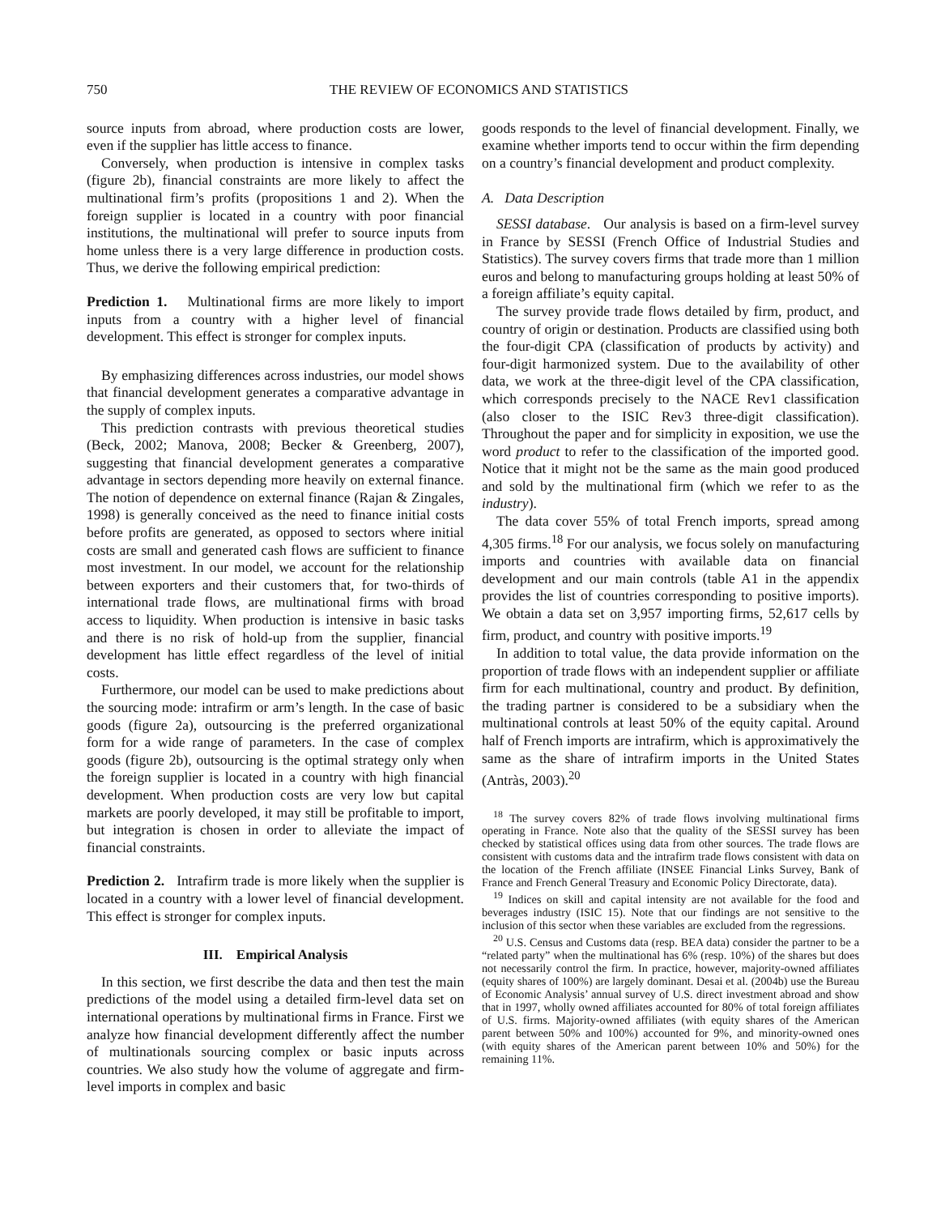750 THE REVIEW OF ECONOMICS AND STATISTICS
source inputs from abroad, where production costs are lower, even if the supplier has little access to finance.
Conversely, when production is intensive in complex tasks (figure 2b), financial constraints are more likely to affect the multinational firm’s profits (propositions 1 and 2). When the foreign supplier is located in a country with poor financial institutions, the multinational will prefer to source inputs from home unless there is a very large difference in production costs. Thus, we derive the following empirical prediction:
Prediction 1. Multinational firms are more likely to import inputs from a country with a higher level of financial development. This effect is stronger for complex inputs.
By emphasizing differences across industries, our model shows that financial development generates a comparative advantage in the supply of complex inputs.
This prediction contrasts with previous theoretical studies (Beck, 2002; Manova, 2008; Becker & Greenberg, 2007), suggesting that financial development generates a comparative advantage in sectors depending more heavily on external finance. The notion of dependence on external finance (Rajan & Zingales, 1998) is generally conceived as the need to finance initial costs before profits are generated, as opposed to sectors where initial costs are small and generated cash flows are sufficient to finance most investment. In our model, we account for the relationship between exporters and their customers that, for two-thirds of international trade flows, are multinational firms with broad access to liquidity. When production is intensive in basic tasks and there is no risk of hold-up from the supplier, financial development has little effect regardless of the level of initial costs.
Furthermore, our model can be used to make predictions about the sourcing mode: intrafirm or arm’s length. In the case of basic goods (figure 2a), outsourcing is the preferred organizational form for a wide range of parameters. In the case of complex goods (figure 2b), outsourcing is the optimal strategy only when the foreign supplier is located in a country with high financial development. When production costs are very low but capital markets are poorly developed, it may still be profitable to import, but integration is chosen in order to alleviate the impact of financial constraints.
Prediction 2. Intrafirm trade is more likely when the supplier is located in a country with a lower level of financial development. This effect is stronger for complex inputs.
III. Empirical Analysis
In this section, we first describe the data and then test the main predictions of the model using a detailed firm-level data set on international operations by multinational firms in France. First we analyze how financial development differently affect the number of multinationals sourcing complex or basic inputs across countries. We also study how the volume of aggregate and firm-level imports in complex and basic
goods responds to the level of financial development. Finally, we examine whether imports tend to occur within the firm depending on a country’s financial development and product complexity.
A. Data Description
SESSI database. Our analysis is based on a firm-level survey in France by SESSI (French Office of Industrial Studies and Statistics). The survey covers firms that trade more than 1 million euros and belong to manufacturing groups holding at least 50% of a foreign affiliate’s equity capital.
The survey provide trade flows detailed by firm, product, and country of origin or destination. Products are classified using both the four-digit CPA (classification of products by activity) and four-digit harmonized system. Due to the availability of other data, we work at the three-digit level of the CPA classification, which corresponds precisely to the NACE Rev1 classification (also closer to the ISIC Rev3 three-digit classification). Throughout the paper and for simplicity in exposition, we use the word product to refer to the classification of the imported good. Notice that it might not be the same as the main good produced and sold by the multinational firm (which we refer to as the industry).
The data cover 55% of total French imports, spread among 4,305 firms.<sup>18</sup> For our analysis, we focus solely on manufacturing imports and countries with available data on financial development and our main controls (table A1 in the appendix provides the list of countries corresponding to positive imports). We obtain a data set on 3,957 importing firms, 52,617 cells by firm, product, and country with positive imports.<sup>19</sup>
In addition to total value, the data provide information on the proportion of trade flows with an independent supplier or affiliate firm for each multinational, country and product. By definition, the trading partner is considered to be a subsidiary when the multinational controls at least 50% of the equity capital. Around half of French imports are intrafirm, which is approximatively the same as the share of intrafirm imports in the United States (Antràs, 2003).<sup>20</sup>
<sup>18</sup> The survey covers 82% of trade flows involving multinational firms operating in France. Note also that the quality of the SESSI survey has been checked by statistical offices using data from other sources. The trade flows are consistent with customs data and the intrafirm trade flows consistent with data on the location of the French affiliate (INSEE Financial Links Survey, Bank of France and French General Treasury and Economic Policy Directorate, data).
<sup>19</sup> Indices on skill and capital intensity are not available for the food and beverages industry (ISIC 15). Note that our findings are not sensitive to the inclusion of this sector when these variables are excluded from the regressions.
<sup>20</sup> U.S. Census and Customs data (resp. BEA data) consider the partner to be a “related party” when the multinational has 6% (resp. 10%) of the shares but does not necessarily control the firm. In practice, however, majority-owned affiliates (equity shares of 100%) are largely dominant. Desai et al. (2004b) use the Bureau of Economic Analysis’ annual survey of U.S. direct investment abroad and show that in 1997, wholly owned affiliates accounted for 80% of total foreign affiliates of U.S. firms. Majority-owned affiliates (with equity shares of the American parent between 50% and 100%) accounted for 9%, and minority-owned ones (with equity shares of the American parent between 10% and 50%) for the remaining 11%.